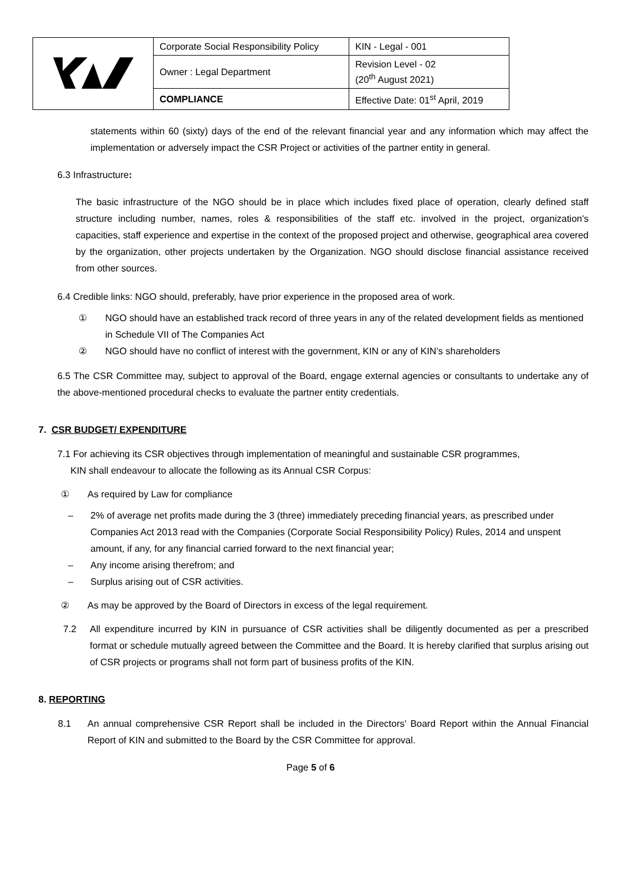| | Corporate Social Responsibility Policy | KIN - Legal - 001 |
| | Owner : Legal Department | Revision Level - 02 (20<sup>th</sup> August 2021) |
| | COMPLIANCE | Effective Date: 01<sup>st</sup> April, 2019 |
statements within 60 (sixty) days of the end of the relevant financial year and any information which may affect the implementation or adversely impact the CSR Project or activities of the partner entity in general.
6.3 Infrastructure:
The basic infrastructure of the NGO should be in place which includes fixed place of operation, clearly defined staff structure including number, names, roles & responsibilities of the staff etc. involved in the project, organization's capacities, staff experience and expertise in the context of the proposed project and otherwise, geographical area covered by the organization, other projects undertaken by the Organization. NGO should disclose financial assistance received from other sources.
6.4 Credible links: NGO should, preferably, have prior experience in the proposed area of work.
① NGO should have an established track record of three years in any of the related development fields as mentioned in Schedule VII of The Companies Act
② NGO should have no conflict of interest with the government, KIN or any of KIN’s shareholders
6.5 The CSR Committee may, subject to approval of the Board, engage external agencies or consultants to undertake any of the above-mentioned procedural checks to evaluate the partner entity credentials.
7. CSR BUDGET/ EXPENDITURE
7.1 For achieving its CSR objectives through implementation of meaningful and sustainable CSR programmes,
KIN shall endeavour to allocate the following as its Annual CSR Corpus:
① As required by Law for compliance
– 2% of average net profits made during the 3 (three) immediately preceding financial years, as prescribed under Companies Act 2013 read with the Companies (Corporate Social Responsibility Policy) Rules, 2014 and unspent amount, if any, for any financial carried forward to the next financial year;
– Any income arising therefrom; and
– Surplus arising out of CSR activities.
② As may be approved by the Board of Directors in excess of the legal requirement.
7.2 All expenditure incurred by KIN in pursuance of CSR activities shall be diligently documented as per a prescribed format or schedule mutually agreed between the Committee and the Board. It is hereby clarified that surplus arising out of CSR projects or programs shall not form part of business profits of the KIN.
8. REPORTING
8.1 An annual comprehensive CSR Report shall be included in the Directors’ Board Report within the Annual Financial Report of KIN and submitted to the Board by the CSR Committee for approval.
Page 5 of 6